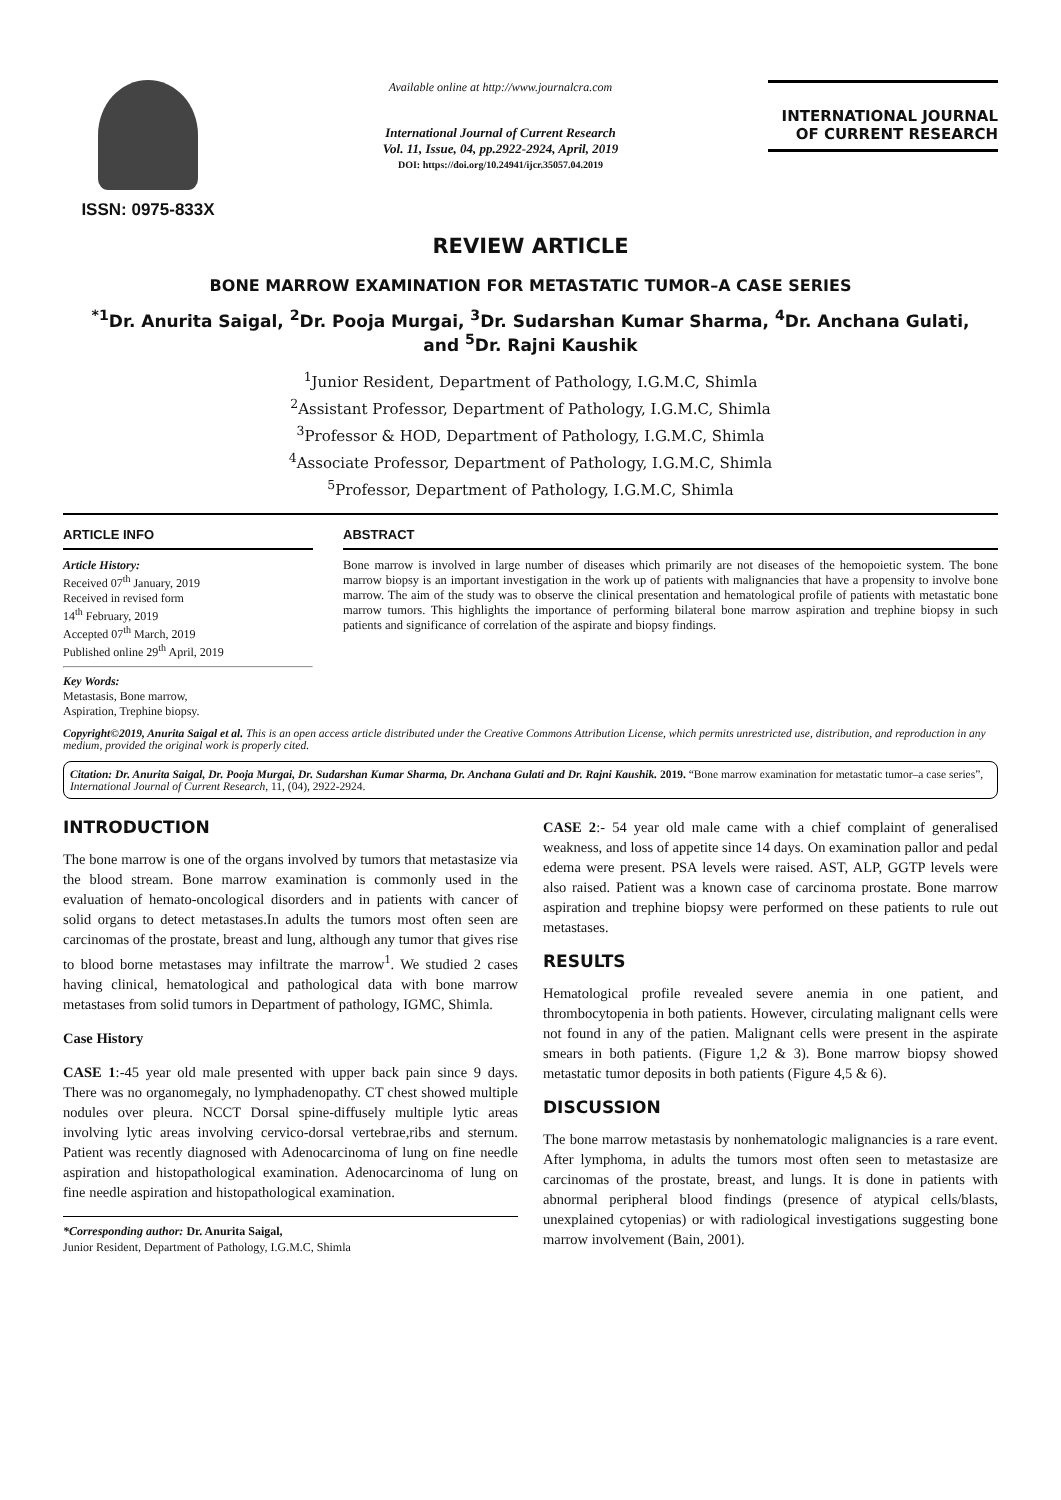ISSN: 0975-833X
Available online at http://www.journalcra.com
International Journal of Current Research
Vol. 11, Issue, 04, pp.2922-2924, April, 2019
DOI: https://doi.org/10.24941/ijcr.35057.04.2019
INTERNATIONAL JOURNAL
OF CURRENT RESEARCH
REVIEW ARTICLE
BONE MARROW EXAMINATION FOR METASTATIC TUMOR–A CASE SERIES
<sup>*1</sup>Dr. Anurita Saigal, <sup>2</sup>Dr. Pooja Murgai, <sup>3</sup>Dr. Sudarshan Kumar Sharma, <sup>4</sup>Dr. Anchana Gulati,
and <sup>5</sup>Dr. Rajni Kaushik
<sup>1</sup> Junior Resident, Department of Pathology, I.G.M.C, Shimla
<sup>2</sup> Assistant Professor, Department of Pathology, I.G.M.C, Shimla
<sup>3</sup> Professor & HOD, Department of Pathology, I.G.M.C, Shimla
<sup>4</sup> Associate Professor, Department of Pathology, I.G.M.C, Shimla
<sup>5</sup> Professor, Department of Pathology, I.G.M.C, Shimla
ARTICLE INFO
Article History:
Received 07<sup>th</sup> January, 2019
Received in revised form
14<sup>th</sup> February, 2019
Accepted 07<sup>th</sup> March, 2019
Published online 29<sup>th</sup> April, 2019
Key Words:
Metastasis, Bone marrow,
Aspiration, Trephine biopsy.
ABSTRACT
Bone marrow is involved in large number of diseases which primarily are not diseases of the hemopoietic system. The bone marrow biopsy is an important investigation in the work up of patients with malignancies that have a propensity to involve bone marrow. The aim of the study was to observe the clinical presentation and hematological profile of patients with metastatic bone marrow tumors. This highlights the importance of performing bilateral bone marrow aspiration and trephine biopsy in such patients and significance of correlation of the aspirate and biopsy findings.
Copyright©2019, Anurita Saigal et al. This is an open access article distributed under the Creative Commons Attribution License, which permits unrestricted use, distribution, and reproduction in any medium, provided the original work is properly cited.
Citation: Dr. Anurita Saigal, Dr. Pooja Murgai, Dr. Sudarshan Kumar Sharma, Dr. Anchana Gulati and Dr. Rajni Kaushik. 2019. “Bone marrow examination for metastatic tumor–a case series”, International Journal of Current Research, 11, (04), 2922-2924.
INTRODUCTION
The bone marrow is one of the organs involved by tumors that metastasize via the blood stream. Bone marrow examination is commonly used in the evaluation of hemato-oncological disorders and in patients with cancer of solid organs to detect metastases.In adults the tumors most often seen are carcinomas of the prostate, breast and lung, although any tumor that gives rise to blood borne metastases may infiltrate the marrow<sup>1</sup>. We studied 2 cases having clinical, hematological and pathological data with bone marrow metastases from solid tumors in Department of pathology, IGMC, Shimla.
Case History
CASE 1:-45 year old male presented with upper back pain since 9 days. There was no organomegaly, no lymphadenopathy. CT chest showed multiple nodules over pleura. NCCT Dorsal spine-diffusely multiple lytic areas involving lytic areas involving cervico-dorsal vertebrae,ribs and sternum. Patient was recently diagnosed with Adenocarcinoma of lung on fine needle aspiration and histopathological examination. Adenocarcinoma of lung on fine needle aspiration and histopathological examination.
*Corresponding author: Dr. Anurita Saigal,
Junior Resident, Department of Pathology, I.G.M.C, Shimla
CASE 2:- 54 year old male came with a chief complaint of generalised weakness, and loss of appetite since 14 days. On examination pallor and pedal edema were present. PSA levels were raised. AST, ALP, GGTP levels were also raised. Patient was a known case of carcinoma prostate. Bone marrow aspiration and trephine biopsy were performed on these patients to rule out metastases.
RESULTS
Hematological profile revealed severe anemia in one patient, and thrombocytopenia in both patients. However, circulating malignant cells were not found in any of the patien. Malignant cells were present in the aspirate smears in both patients. (Figure 1,2 & 3). Bone marrow biopsy showed metastatic tumor deposits in both patients (Figure 4,5 & 6).
DISCUSSION
The bone marrow metastasis by nonhematologic malignancies is a rare event. After lymphoma, in adults the tumors most often seen to metastasize are carcinomas of the prostate, breast, and lungs. It is done in patients with abnormal peripheral blood findings (presence of atypical cells/blasts, unexplained cytopenias) or with radiological investigations suggesting bone marrow involvement (Bain, 2001).